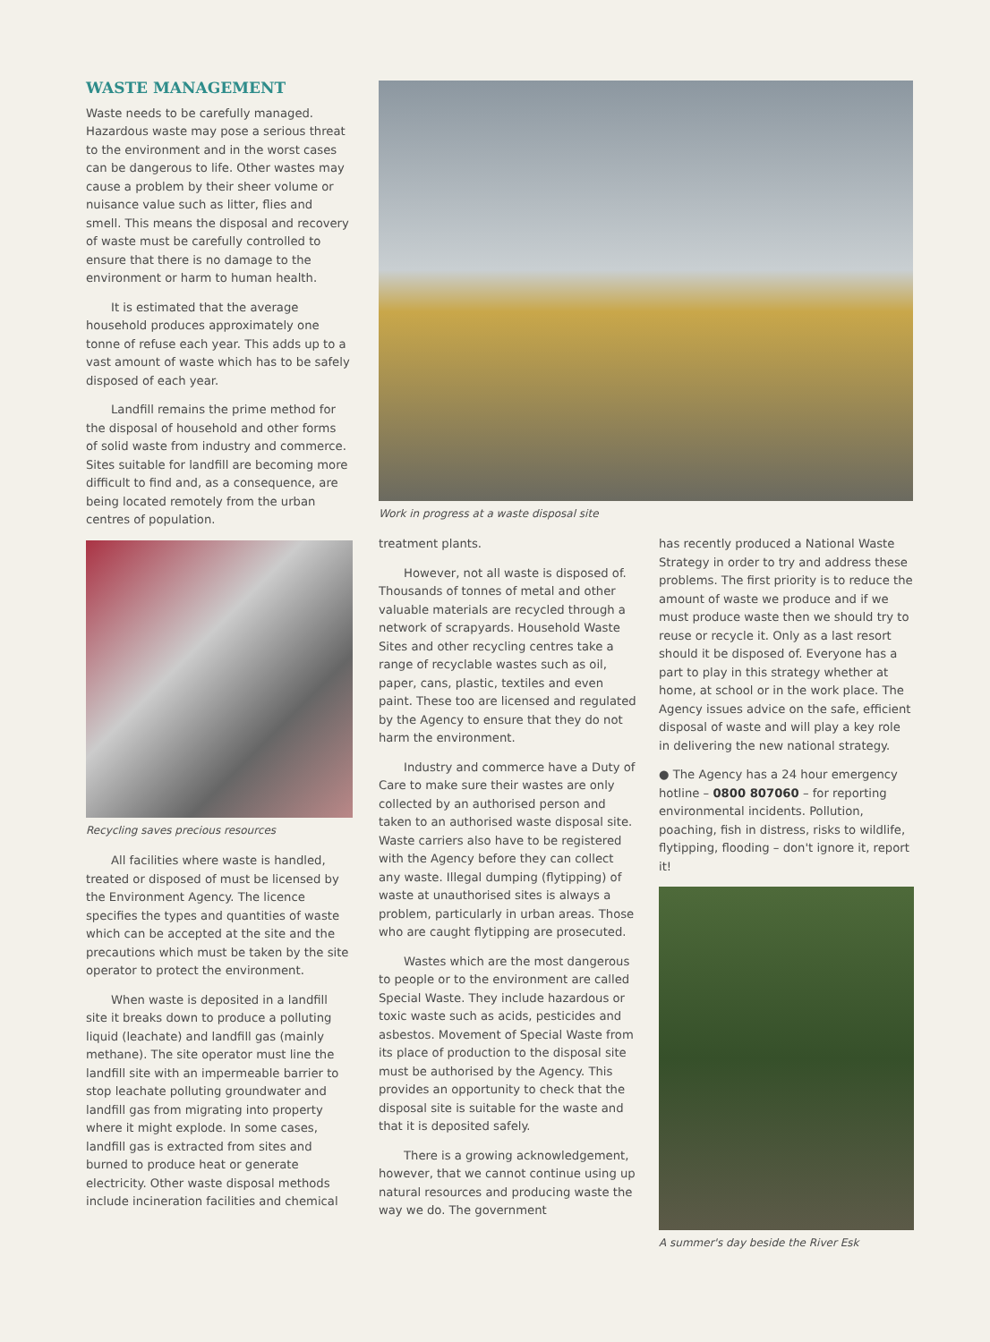WASTE MANAGEMENT
Waste needs to be carefully managed. Hazardous waste may pose a serious threat to the environment and in the worst cases can be dangerous to life. Other wastes may cause a problem by their sheer volume or nuisance value such as litter, flies and smell. This means the disposal and recovery of waste must be carefully controlled to ensure that there is no damage to the environment or harm to human health.
It is estimated that the average household produces approximately one tonne of refuse each year. This adds up to a vast amount of waste which has to be safely disposed of each year.
Landfill remains the prime method for the disposal of household and other forms of solid waste from industry and commerce. Sites suitable for landfill are becoming more difficult to find and, as a consequence, are being located remotely from the urban centres of population.
Recycling saves precious resources
All facilities where waste is handled, treated or disposed of must be licensed by the Environment Agency. The licence specifies the types and quantities of waste which can be accepted at the site and the precautions which must be taken by the site operator to protect the environment.
When waste is deposited in a landfill site it breaks down to produce a polluting liquid (leachate) and landfill gas (mainly methane). The site operator must line the landfill site with an impermeable barrier to stop leachate polluting groundwater and landfill gas from migrating into property where it might explode. In some cases, landfill gas is extracted from sites and burned to produce heat or generate electricity. Other waste disposal methods include incineration facilities and chemical
Work in progress at a waste disposal site
treatment plants.
However, not all waste is disposed of. Thousands of tonnes of metal and other valuable materials are recycled through a network of scrapyards. Household Waste Sites and other recycling centres take a range of recyclable wastes such as oil, paper, cans, plastic, textiles and even paint. These too are licensed and regulated by the Agency to ensure that they do not harm the environment.
Industry and commerce have a Duty of Care to make sure their wastes are only collected by an authorised person and taken to an authorised waste disposal site. Waste carriers also have to be registered with the Agency before they can collect any waste. Illegal dumping (flytipping) of waste at unauthorised sites is always a problem, particularly in urban areas. Those who are caught flytipping are prosecuted.
Wastes which are the most dangerous to people or to the environment are called Special Waste. They include hazardous or toxic waste such as acids, pesticides and asbestos. Movement of Special Waste from its place of production to the disposal site must be authorised by the Agency. This provides an opportunity to check that the disposal site is suitable for the waste and that it is deposited safely.
There is a growing acknowledgement, however, that we cannot continue using up natural resources and producing waste the way we do. The government
has recently produced a National Waste Strategy in order to try and address these problems. The first priority is to reduce the amount of waste we produce and if we must produce waste then we should try to reuse or recycle it. Only as a last resort should it be disposed of. Everyone has a part to play in this strategy whether at home, at school or in the work place. The Agency issues advice on the safe, efficient disposal of waste and will play a key role in delivering the new national strategy.
● The Agency has a 24 hour emergency hotline – 0800 807060 – for reporting environmental incidents. Pollution, poaching, fish in distress, risks to wildlife, flytipping, flooding – don't ignore it, report it!
A summer's day beside the River Esk